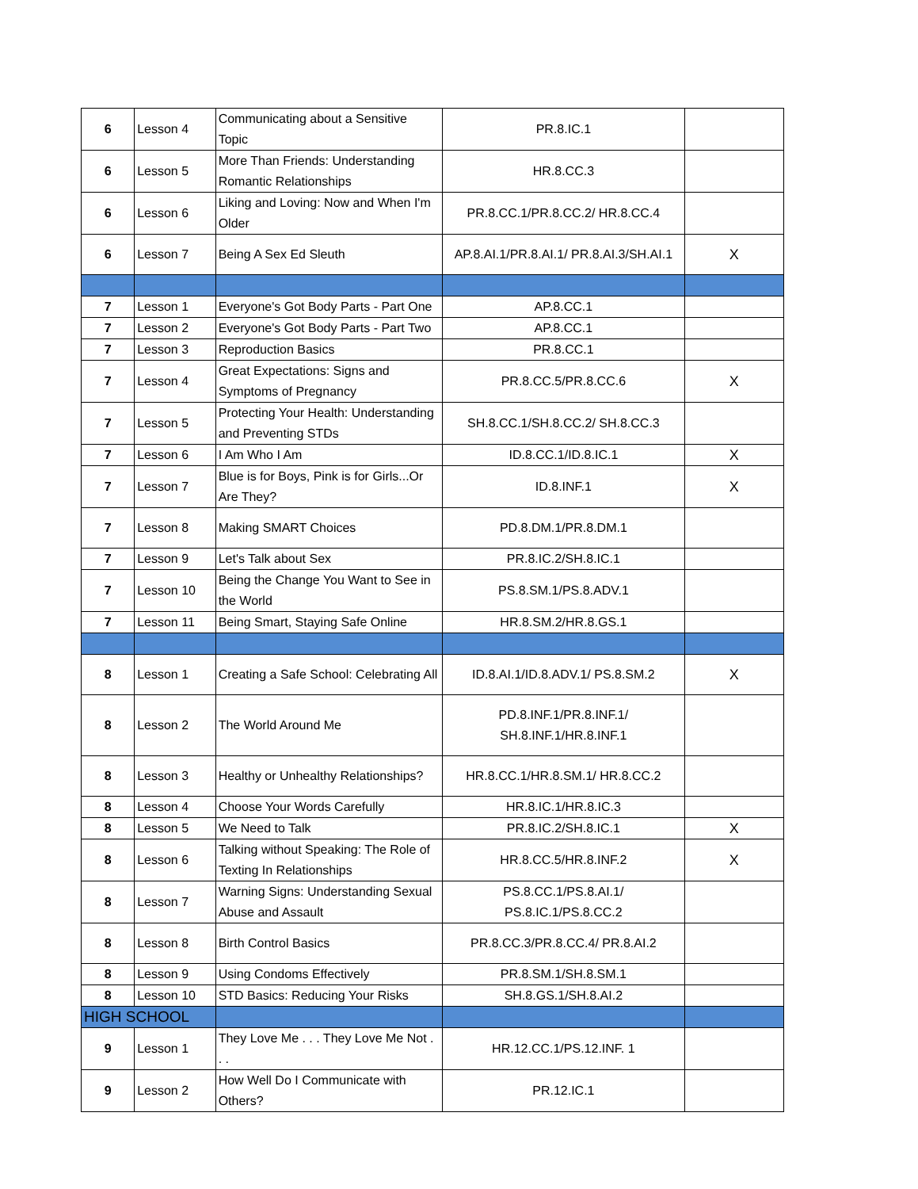| 6 | Lesson 4 | Communicating about a Sensitive Topic | PR.8.IC.1 | |
| 6 | Lesson 5 | More Than Friends: Understanding Romantic Relationships | HR.8.CC.3 | |
| 6 | Lesson 6 | Liking and Loving: Now and When I'm Older | PR.8.CC.1/PR.8.CC.2/ HR.8.CC.4 | |
| 6 | Lesson 7 | Being A Sex Ed Sleuth | AP.8.AI.1/PR.8.AI.1/ PR.8.AI.3/SH.AI.1 | X |
| 7 | Lesson 1 | Everyone's Got Body Parts - Part One | AP.8.CC.1 | |
| 7 | Lesson 2 | Everyone's Got Body Parts - Part Two | AP.8.CC.1 | |
| 7 | Lesson 3 | Reproduction Basics | PR.8.CC.1 | |
| 7 | Lesson 4 | Great Expectations: Signs and Symptoms of Pregnancy | PR.8.CC.5/PR.8.CC.6 | X |
| 7 | Lesson 5 | Protecting Your Health: Understanding and Preventing STDs | SH.8.CC.1/SH.8.CC.2/ SH.8.CC.3 | |
| 7 | Lesson 6 | I Am Who I Am | ID.8.CC.1/ID.8.IC.1 | X |
| 7 | Lesson 7 | Blue is for Boys, Pink is for Girls...Or Are They? | ID.8.INF.1 | X |
| 7 | Lesson 8 | Making SMART Choices | PD.8.DM.1/PR.8.DM.1 | |
| 7 | Lesson 9 | Let's Talk about Sex | PR.8.IC.2/SH.8.IC.1 | |
| 7 | Lesson 10 | Being the Change You Want to See in the World | PS.8.SM.1/PS.8.ADV.1 | |
| 7 | Lesson 11 | Being Smart, Staying Safe Online | HR.8.SM.2/HR.8.GS.1 | |
| 8 | Lesson 1 | Creating a Safe School: Celebrating All | ID.8.AI.1/ID.8.ADV.1/ PS.8.SM.2 | X |
| 8 | Lesson 2 | The World Around Me | PD.8.INF.1/PR.8.INF.1/ SH.8.INF.1/HR.8.INF.1 | |
| 8 | Lesson 3 | Healthy or Unhealthy Relationships? | HR.8.CC.1/HR.8.SM.1/ HR.8.CC.2 | |
| 8 | Lesson 4 | Choose Your Words Carefully | HR.8.IC.1/HR.8.IC.3 | |
| 8 | Lesson 5 | We Need to Talk | PR.8.IC.2/SH.8.IC.1 | X |
| 8 | Lesson 6 | Talking without Speaking: The Role of Texting In Relationships | HR.8.CC.5/HR.8.INF.2 | X |
| 8 | Lesson 7 | Warning Signs: Understanding Sexual Abuse and Assault | PS.8.CC.1/PS.8.AI.1/ PS.8.IC.1/PS.8.CC.2 | |
| 8 | Lesson 8 | Birth Control Basics | PR.8.CC.3/PR.8.CC.4/ PR.8.AI.2 | |
| 8 | Lesson 9 | Using Condoms Effectively | PR.8.SM.1/SH.8.SM.1 | |
| 8 | Lesson 10 | STD Basics: Reducing Your Risks | SH.8.GS.1/SH.8.AI.2 | |
| HIGH SCHOOL | | | | |
| 9 | Lesson 1 | They Love Me . . . They Love Me Not . . . | HR.12.CC.1/PS.12.INF. 1 | |
| 9 | Lesson 2 | How Well Do I Communicate with Others? | PR.12.IC.1 | |